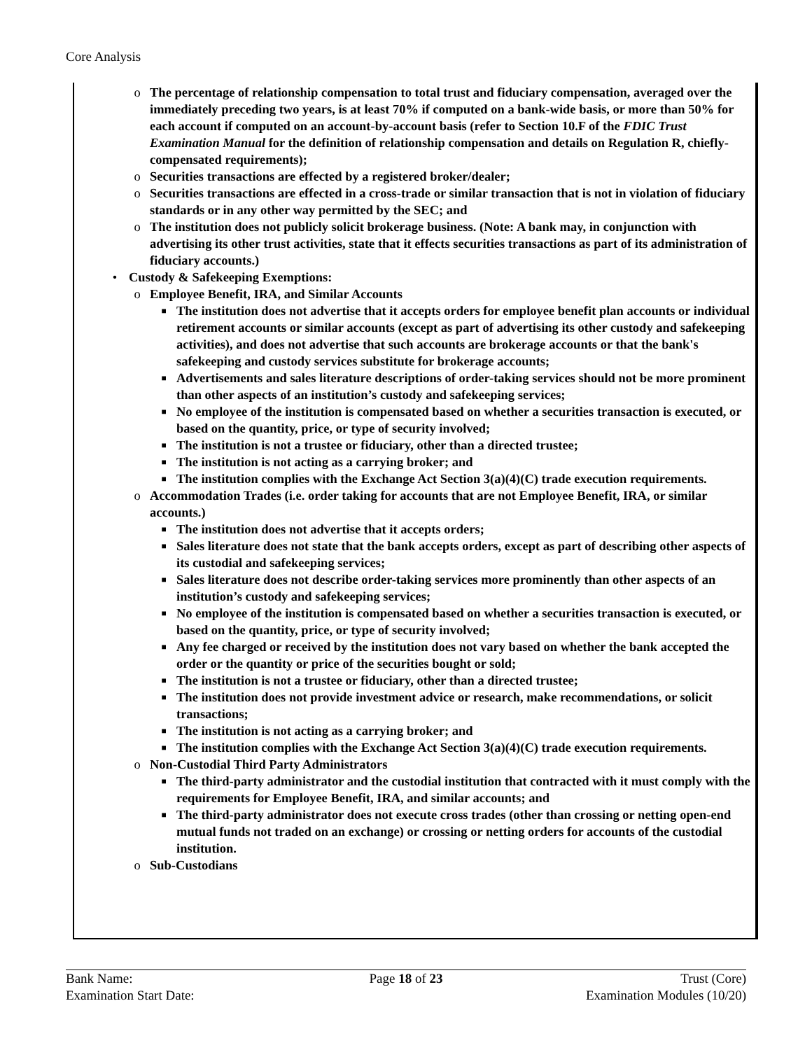Core Analysis
o The percentage of relationship compensation to total trust and fiduciary compensation, averaged over the immediately preceding two years, is at least 70% if computed on a bank-wide basis, or more than 50% for each account if computed on an account-by-account basis (refer to Section 10.F of the FDIC Trust Examination Manual for the definition of relationship compensation and details on Regulation R, chiefly-compensated requirements);
o Securities transactions are effected by a registered broker/dealer;
o Securities transactions are effected in a cross-trade or similar transaction that is not in violation of fiduciary standards or in any other way permitted by the SEC; and
o The institution does not publicly solicit brokerage business. (Note: A bank may, in conjunction with advertising its other trust activities, state that it effects securities transactions as part of its administration of fiduciary accounts.)
• Custody & Safekeeping Exemptions:
o Employee Benefit, IRA, and Similar Accounts
■ The institution does not advertise that it accepts orders for employee benefit plan accounts or individual retirement accounts or similar accounts (except as part of advertising its other custody and safekeeping activities), and does not advertise that such accounts are brokerage accounts or that the bank's safekeeping and custody services substitute for brokerage accounts;
■ Advertisements and sales literature descriptions of order-taking services should not be more prominent than other aspects of an institution’s custody and safekeeping services;
■ No employee of the institution is compensated based on whether a securities transaction is executed, or based on the quantity, price, or type of security involved;
■ The institution is not a trustee or fiduciary, other than a directed trustee;
■ The institution is not acting as a carrying broker; and
■ The institution complies with the Exchange Act Section 3(a)(4)(C) trade execution requirements.
o Accommodation Trades (i.e. order taking for accounts that are not Employee Benefit, IRA, or similar accounts.)
■ The institution does not advertise that it accepts orders;
■ Sales literature does not state that the bank accepts orders, except as part of describing other aspects of its custodial and safekeeping services;
■ Sales literature does not describe order-taking services more prominently than other aspects of an institution’s custody and safekeeping services;
■ No employee of the institution is compensated based on whether a securities transaction is executed, or based on the quantity, price, or type of security involved;
■ Any fee charged or received by the institution does not vary based on whether the bank accepted the order or the quantity or price of the securities bought or sold;
■ The institution is not a trustee or fiduciary, other than a directed trustee;
■ The institution does not provide investment advice or research, make recommendations, or solicit transactions;
■ The institution is not acting as a carrying broker; and
■ The institution complies with the Exchange Act Section 3(a)(4)(C) trade execution requirements.
o Non-Custodial Third Party Administrators
■ The third-party administrator and the custodial institution that contracted with it must comply with the requirements for Employee Benefit, IRA, and similar accounts; and
■ The third-party administrator does not execute cross trades (other than crossing or netting open-end mutual funds not traded on an exchange) or crossing or netting orders for accounts of the custodial institution.
o Sub-Custodians
Bank Name: Page 18 of 23 Trust (Core)
Examination Start Date: Examination Modules (10/20)